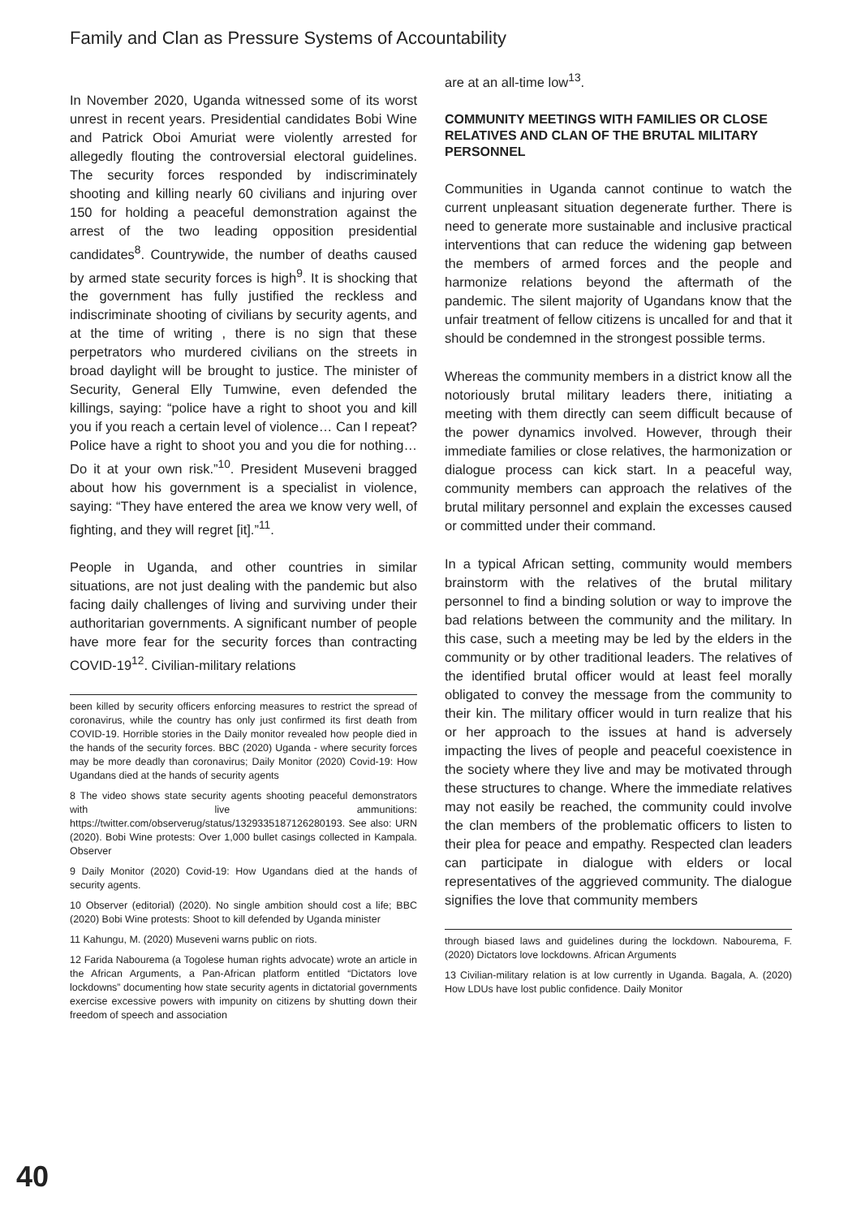Family and Clan as Pressure Systems of Accountability
In November 2020, Uganda witnessed some of its worst unrest in recent years. Presidential candidates Bobi Wine and Patrick Oboi Amuriat were violently arrested for allegedly flouting the controversial electoral guidelines. The security forces responded by indiscriminately shooting and killing nearly 60 civilians and injuring over 150 for holding a peaceful demonstration against the arrest of the two leading opposition presidential candidates<sup>8</sup>. Countrywide, the number of deaths caused by armed state security forces is high<sup>9</sup>. It is shocking that the government has fully justified the reckless and indiscriminate shooting of civilians by security agents, and at the time of writing , there is no sign that these perpetrators who murdered civilians on the streets in broad daylight will be brought to justice. The minister of Security, General Elly Tumwine, even defended the killings, saying: “police have a right to shoot you and kill you if you reach a certain level of violence… Can I repeat? Police have a right to shoot you and you die for nothing… Do it at your own risk.”<sup>10</sup>. President Museveni bragged about how his government is a specialist in violence, saying: “They have entered the area we know very well, of fighting, and they will regret [it].”<sup>11</sup>.
People in Uganda, and other countries in similar situations, are not just dealing with the pandemic but also facing daily challenges of living and surviving under their authoritarian governments. A significant number of people have more fear for the security forces than contracting COVID-19<sup>12</sup>. Civilian-military relations
been killed by security officers enforcing measures to restrict the spread of coronavirus, while the country has only just confirmed its first death from COVID-19. Horrible stories in the Daily monitor revealed how people died in the hands of the security forces. BBC (2020) Uganda - where security forces may be more deadly than coronavirus; Daily Monitor (2020) Covid-19: How Ugandans died at the hands of security agents
8 The video shows state security agents shooting peaceful demonstrators with live ammunitions: https://twitter.com/observerug/status/1329335187126280193. See also: URN (2020). Bobi Wine protests: Over 1,000 bullet casings collected in Kampala. Observer
9 Daily Monitor (2020) Covid-19: How Ugandans died at the hands of security agents.
10 Observer (editorial) (2020). No single ambition should cost a life; BBC (2020) Bobi Wine protests: Shoot to kill defended by Uganda minister
11 Kahungu, M. (2020) Museveni warns public on riots.
12 Farida Nabourema (a Togolese human rights advocate) wrote an article in the African Arguments, a Pan-African platform entitled “Dictators love lockdowns” documenting how state security agents in dictatorial governments exercise excessive powers with impunity on citizens by shutting down their freedom of speech and association
are at an all-time low<sup>13</sup>.
COMMUNITY MEETINGS WITH FAMILIES OR CLOSE RELATIVES AND CLAN OF THE BRUTAL MILITARY PERSONNEL
Communities in Uganda cannot continue to watch the current unpleasant situation degenerate further. There is need to generate more sustainable and inclusive practical interventions that can reduce the widening gap between the members of armed forces and the people and harmonize relations beyond the aftermath of the pandemic. The silent majority of Ugandans know that the unfair treatment of fellow citizens is uncalled for and that it should be condemned in the strongest possible terms.
Whereas the community members in a district know all the notoriously brutal military leaders there, initiating a meeting with them directly can seem difficult because of the power dynamics involved. However, through their immediate families or close relatives, the harmonization or dialogue process can kick start. In a peaceful way, community members can approach the relatives of the brutal military personnel and explain the excesses caused or committed under their command.
In a typical African setting, community would members brainstorm with the relatives of the brutal military personnel to find a binding solution or way to improve the bad relations between the community and the military. In this case, such a meeting may be led by the elders in the community or by other traditional leaders. The relatives of the identified brutal officer would at least feel morally obligated to convey the message from the community to their kin. The military officer would in turn realize that his or her approach to the issues at hand is adversely impacting the lives of people and peaceful coexistence in the society where they live and may be motivated through these structures to change. Where the immediate relatives may not easily be reached, the community could involve the clan members of the problematic officers to listen to their plea for peace and empathy. Respected clan leaders can participate in dialogue with elders or local representatives of the aggrieved community. The dialogue signifies the love that community members
through biased laws and guidelines during the lockdown. Nabourema, F. (2020) Dictators love lockdowns. African Arguments
13 Civilian-military relation is at low currently in Uganda. Bagala, A. (2020) How LDUs have lost public confidence. Daily Monitor
40